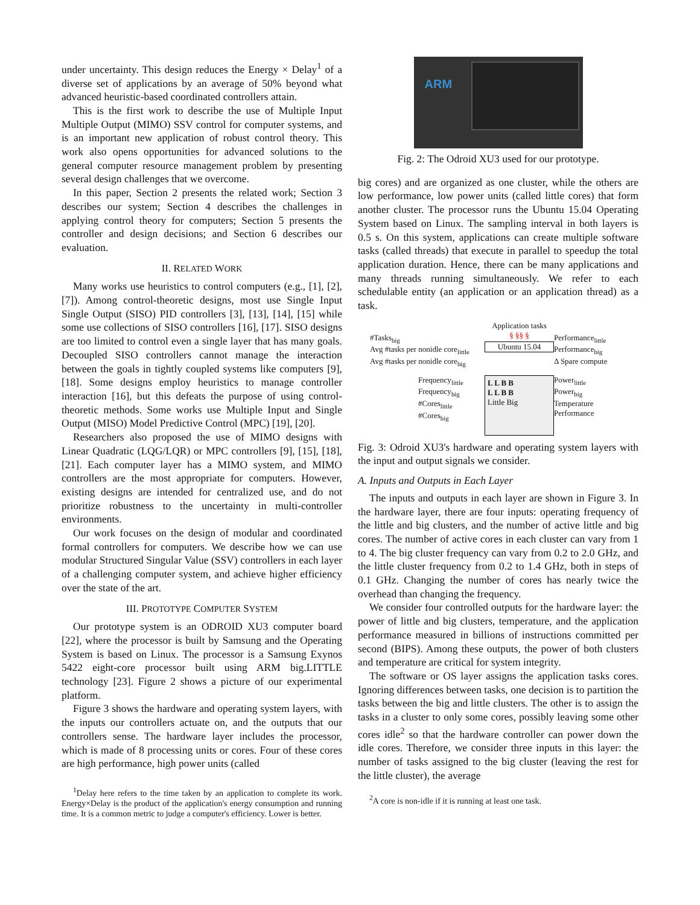under uncertainty. This design reduces the Energy × Delay<sup>1</sup> of a diverse set of applications by an average of 50% beyond what advanced heuristic-based coordinated controllers attain.
This is the first work to describe the use of Multiple Input Multiple Output (MIMO) SSV control for computer systems, and is an important new application of robust control theory. This work also opens opportunities for advanced solutions to the general computer resource management problem by presenting several design challenges that we overcome.
In this paper, Section 2 presents the related work; Section 3 describes our system; Section 4 describes the challenges in applying control theory for computers; Section 5 presents the controller and design decisions; and Section 6 describes our evaluation.
II. RELATED WORK
Many works use heuristics to control computers (e.g., [1], [2], [7]). Among control-theoretic designs, most use Single Input Single Output (SISO) PID controllers [3], [13], [14], [15] while some use collections of SISO controllers [16], [17]. SISO designs are too limited to control even a single layer that has many goals. Decoupled SISO controllers cannot manage the interaction between the goals in tightly coupled systems like computers [9], [18]. Some designs employ heuristics to manage controller interaction [16], but this defeats the purpose of using control-theoretic methods. Some works use Multiple Input and Single Output (MISO) Model Predictive Control (MPC) [19], [20].
Researchers also proposed the use of MIMO designs with Linear Quadratic (LQG/LQR) or MPC controllers [9], [15], [18], [21]. Each computer layer has a MIMO system, and MIMO controllers are the most appropriate for computers. However, existing designs are intended for centralized use, and do not prioritize robustness to the uncertainty in multi-controller environments.
Our work focuses on the design of modular and coordinated formal controllers for computers. We describe how we can use modular Structured Singular Value (SSV) controllers in each layer of a challenging computer system, and achieve higher efficiency over the state of the art.
III. PROTOTYPE COMPUTER SYSTEM
Our prototype system is an ODROID XU3 computer board [22], where the processor is built by Samsung and the Operating System is based on Linux. The processor is a Samsung Exynos 5422 eight-core processor built using ARM big.LITTLE technology [23]. Figure 2 shows a picture of our experimental platform.
Figure 3 shows the hardware and operating system layers, with the inputs our controllers actuate on, and the outputs that our controllers sense. The hardware layer includes the processor, which is made of 8 processing units or cores. Four of these cores are high performance, high power units (called
<sup>1</sup> Delay here refers to the time taken by an application to complete its work. Energy×Delay is the product of the application's energy consumption and running time. It is a common metric to judge a computer's efficiency. Lower is better.
ARM
Fig. 2: The Odroid XU3 used for our prototype.
big cores) and are organized as one cluster, while the others are low performance, low power units (called little cores) that form another cluster. The processor runs the Ubuntu 15.04 Operating System based on Linux. The sampling interval in both layers is 0.5 s. On this system, applications can create multiple software tasks (called threads) that execute in parallel to speedup the total application duration. Hence, there can be many applications and many threads running simultaneously. We refer to each schedulable entity (an application or an application thread) as a task.
#Tasks<sub>big</sub>
Avg #tasks per nonidle core<sub>little</sub>
Avg #tasks per nonidle core<sub>big</sub>
Application tasks
§ §§ §
Ubuntu 15.04
Performance<sub>little</sub>
Performance<sub>big</sub>
Δ Spare compute
Frequency<sub>little</sub>
Frequency<sub>big</sub>
#Cores<sub>little</sub>
#Cores<sub>big</sub>
L L B B
L L B B
Little Big
Power<sub>little</sub>
Power<sub>big</sub>
Temperature
Performance
Fig. 3: Odroid XU3's hardware and operating system layers with the input and output signals we consider.
A. Inputs and Outputs in Each Layer
The inputs and outputs in each layer are shown in Figure 3. In the hardware layer, there are four inputs: operating frequency of the little and big clusters, and the number of active little and big cores. The number of active cores in each cluster can vary from 1 to 4. The big cluster frequency can vary from 0.2 to 2.0 GHz, and the little cluster frequency from 0.2 to 1.4 GHz, both in steps of 0.1 GHz. Changing the number of cores has nearly twice the overhead than changing the frequency.
We consider four controlled outputs for the hardware layer: the power of little and big clusters, temperature, and the application performance measured in billions of instructions committed per second (BIPS). Among these outputs, the power of both clusters and temperature are critical for system integrity.
The software or OS layer assigns the application tasks cores. Ignoring differences between tasks, one decision is to partition the tasks between the big and little clusters. The other is to assign the tasks in a cluster to only some cores, possibly leaving some other cores idle<sup>2</sup> so that the hardware controller can power down the idle cores. Therefore, we consider three inputs in this layer: the number of tasks assigned to the big cluster (leaving the rest for the little cluster), the average
<sup>2</sup> A core is non-idle if it is running at least one task.